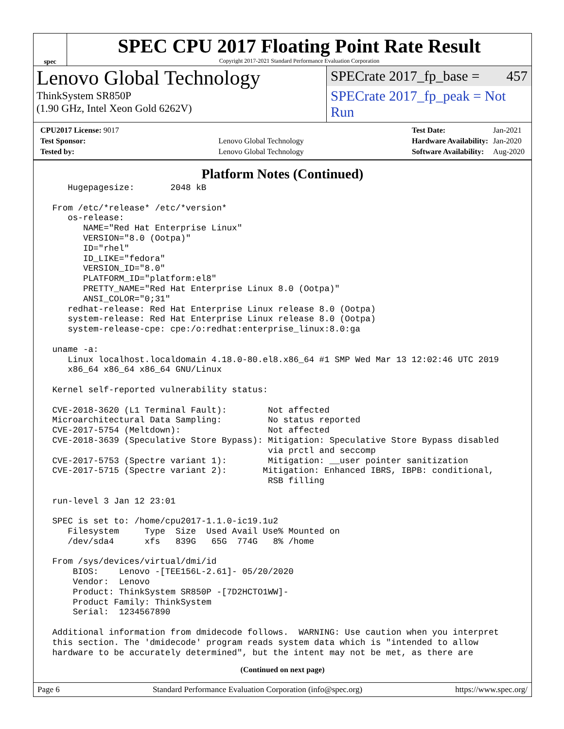spec
SPEC CPU 2017 Floating Point Rate Result
Copyright 2017-2021 Standard Performance Evaluation Corporation
Lenovo Global Technology
ThinkSystem SR850P
(1.90 GHz, Intel Xeon Gold 6262V)
SPECrate 2017_fp_base = 457
SPECrate 2017_fp_peak = Not Run
| CPU2017 License: 9017 | |
| Test Sponsor: | Lenovo Global Technology |
| Tested by: | Lenovo Global Technology |
| Test Date: | Jan-2021 |
| Hardware Availability: | Jan-2020 |
| Software Availability: | Aug-2020 |
Platform Notes (Continued)
    Hugepagesize:       2048 kB

 From /etc/*release* /etc/*version*
    os-release:
       NAME="Red Hat Enterprise Linux"
       VERSION="8.0 (Ootpa)"
       ID="rhel"
       ID_LIKE="fedora"
       VERSION_ID="8.0"
       PLATFORM_ID="platform:el8"
       PRETTY_NAME="Red Hat Enterprise Linux 8.0 (Ootpa)"
       ANSI_COLOR="0;31"
    redhat-release: Red Hat Enterprise Linux release 8.0 (Ootpa)
    system-release: Red Hat Enterprise Linux release 8.0 (Ootpa)
    system-release-cpe: cpe:/o:redhat:enterprise_linux:8.0:ga

 uname -a:
    Linux localhost.localdomain 4.18.0-80.el8.x86_64 #1 SMP Wed Mar 13 12:02:46 UTC 2019
    x86_64 x86_64 x86_64 GNU/Linux

 Kernel self-reported vulnerability status:

 CVE-2018-3620 (L1 Terminal Fault):        Not affected
 Microarchitectural Data Sampling:         No status reported
 CVE-2017-5754 (Meltdown):                 Not affected
 CVE-2018-3639 (Speculative Store Bypass): Mitigation: Speculative Store Bypass disabled
                                           via prctl and seccomp
 CVE-2017-5753 (Spectre variant 1):        Mitigation: __user pointer sanitization
 CVE-2017-5715 (Spectre variant 2):       Mitigation: Enhanced IBRS, IBPB: conditional,
                                           RSB filling

 run-level 3 Jan 12 23:01

 SPEC is set to: /home/cpu2017-1.1.0-ic19.1u2
    Filesystem     Type  Size  Used Avail Use% Mounted on
    /dev/sda4      xfs   839G   65G  774G   8% /home

 From /sys/devices/virtual/dmi/id
     BIOS:    Lenovo -[TEE156L-2.61]- 05/20/2020
     Vendor:  Lenovo
     Product: ThinkSystem SR850P -[7D2HCTO1WW]-
     Product Family: ThinkSystem
     Serial:  1234567890

 Additional information from dmidecode follows.  WARNING: Use caution when you interpret
 this section. The 'dmidecode' program reads system data which is "intended to allow
 hardware to be accurately determined", but the intent may not be met, as there are
(Continued on next page)
Page 6 Standard Performance Evaluation Corporation (info@spec.org) https://www.spec.org/